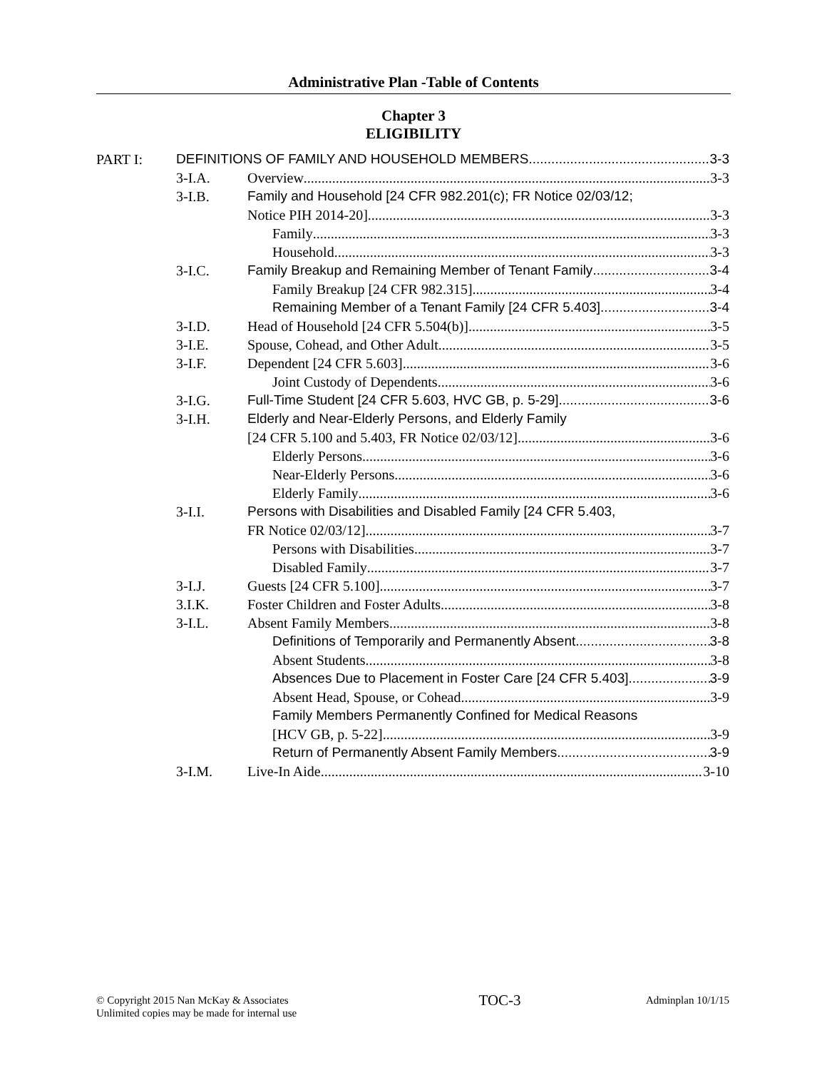Administrative Plan -Table of Contents
Chapter 3
ELIGIBILITY
PART I: DEFINITIONS OF FAMILY AND HOUSEHOLD MEMBERS 3-3
3-I.A. Overview 3-3
3-I.B. Family and Household [24 CFR 982.201(c); FR Notice 02/03/12;
Notice PIH 2014-20] 3-3
Family 3-3
Household 3-3
3-I.C. Family Breakup and Remaining Member of Tenant Family 3-4
Family Breakup [24 CFR 982.315] 3-4
Remaining Member of a Tenant Family [24 CFR 5.403] 3-4
3-I.D. Head of Household [24 CFR 5.504(b)] 3-5
3-I.E. Spouse, Cohead, and Other Adult 3-5
3-I.F. Dependent [24 CFR 5.603] 3-6
Joint Custody of Dependents 3-6
3-I.G. Full-Time Student [24 CFR 5.603, HVC GB, p. 5-29] 3-6
3-I.H. Elderly and Near-Elderly Persons, and Elderly Family
[24 CFR 5.100 and 5.403, FR Notice 02/03/12] 3-6
Elderly Persons 3-6
Near-Elderly Persons 3-6
Elderly Family 3-6
3-I.I. Persons with Disabilities and Disabled Family [24 CFR 5.403,
FR Notice 02/03/12] 3-7
Persons with Disabilities 3-7
Disabled Family 3-7
3-I.J. Guests [24 CFR 5.100] 3-7
3.I.K. Foster Children and Foster Adults 3-8
3-I.L. Absent Family Members 3-8
Definitions of Temporarily and Permanently Absent 3-8
Absent Students 3-8
Absences Due to Placement in Foster Care [24 CFR 5.403] 3-9
Absent Head, Spouse, or Cohead 3-9
Family Members Permanently Confined for Medical Reasons
[HCV GB, p. 5-22] 3-9
Return of Permanently Absent Family Members 3-9
3-I.M. Live-In Aide 3-10
© Copyright 2015 Nan McKay & Associates
Unlimited copies may be made for internal use
TOC-3
Adminplan 10/1/15